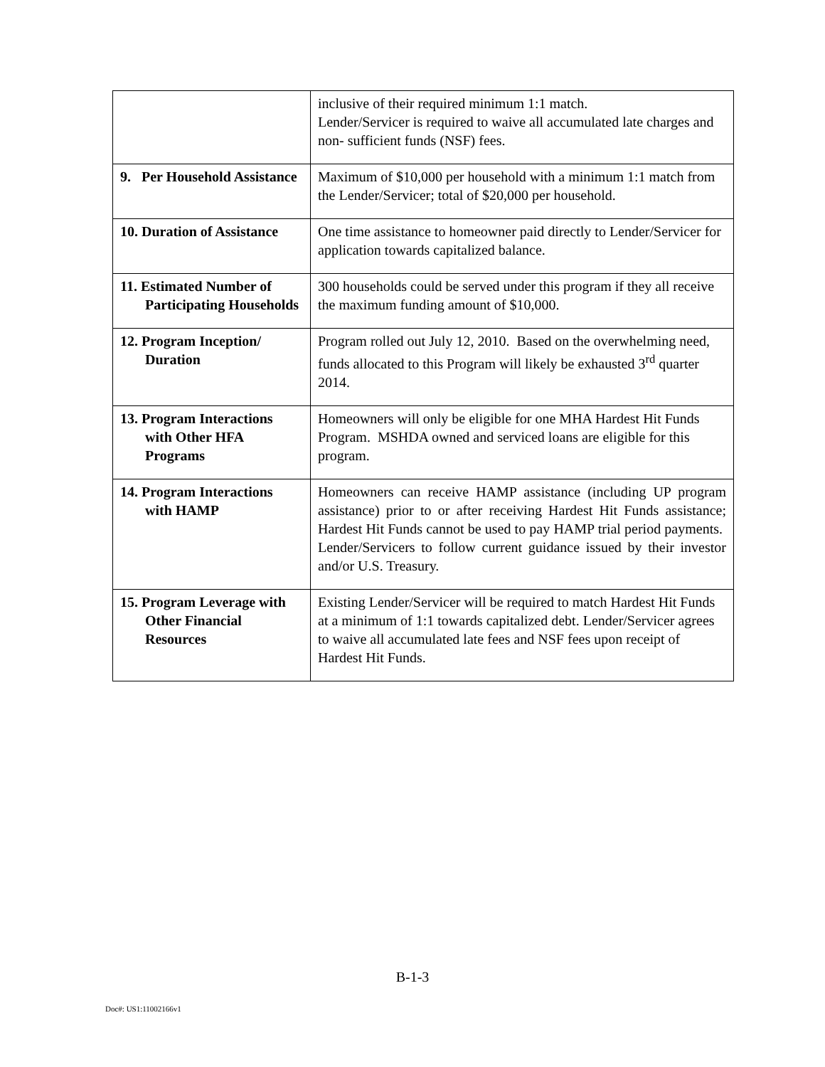| | inclusive of their required minimum 1:1 match. Lender/Servicer is required to waive all accumulated late charges and non- sufficient funds (NSF) fees. |
| 9. Per Household Assistance | Maximum of $10,000 per household with a minimum 1:1 match from the Lender/Servicer; total of $20,000 per household. |
| 10. Duration of Assistance | One time assistance to homeowner paid directly to Lender/Servicer for application towards capitalized balance. |
| 11. Estimated Number of Participating Households | 300 households could be served under this program if they all receive the maximum funding amount of $10,000. |
| 12. Program Inception/ Duration | Program rolled out July 12, 2010. Based on the overwhelming need, funds allocated to this Program will likely be exhausted 3<sup>rd</sup> quarter 2014. |
| 13. Program Interactions with Other HFA Programs | Homeowners will only be eligible for one MHA Hardest Hit Funds Program. MSHDA owned and serviced loans are eligible for this program. |
| 14. Program Interactions with HAMP | Homeowners can receive HAMP assistance (including UP program assistance) prior to or after receiving Hardest Hit Funds assistance; Hardest Hit Funds cannot be used to pay HAMP trial period payments. Lender/Servicers to follow current guidance issued by their investor and/or U.S. Treasury. |
| 15. Program Leverage with Other Financial Resources | Existing Lender/Servicer will be required to match Hardest Hit Funds at a minimum of 1:1 towards capitalized debt. Lender/Servicer agrees to waive all accumulated late fees and NSF fees upon receipt of Hardest Hit Funds. |
B-1-3
Doc#: US1:11002166v1